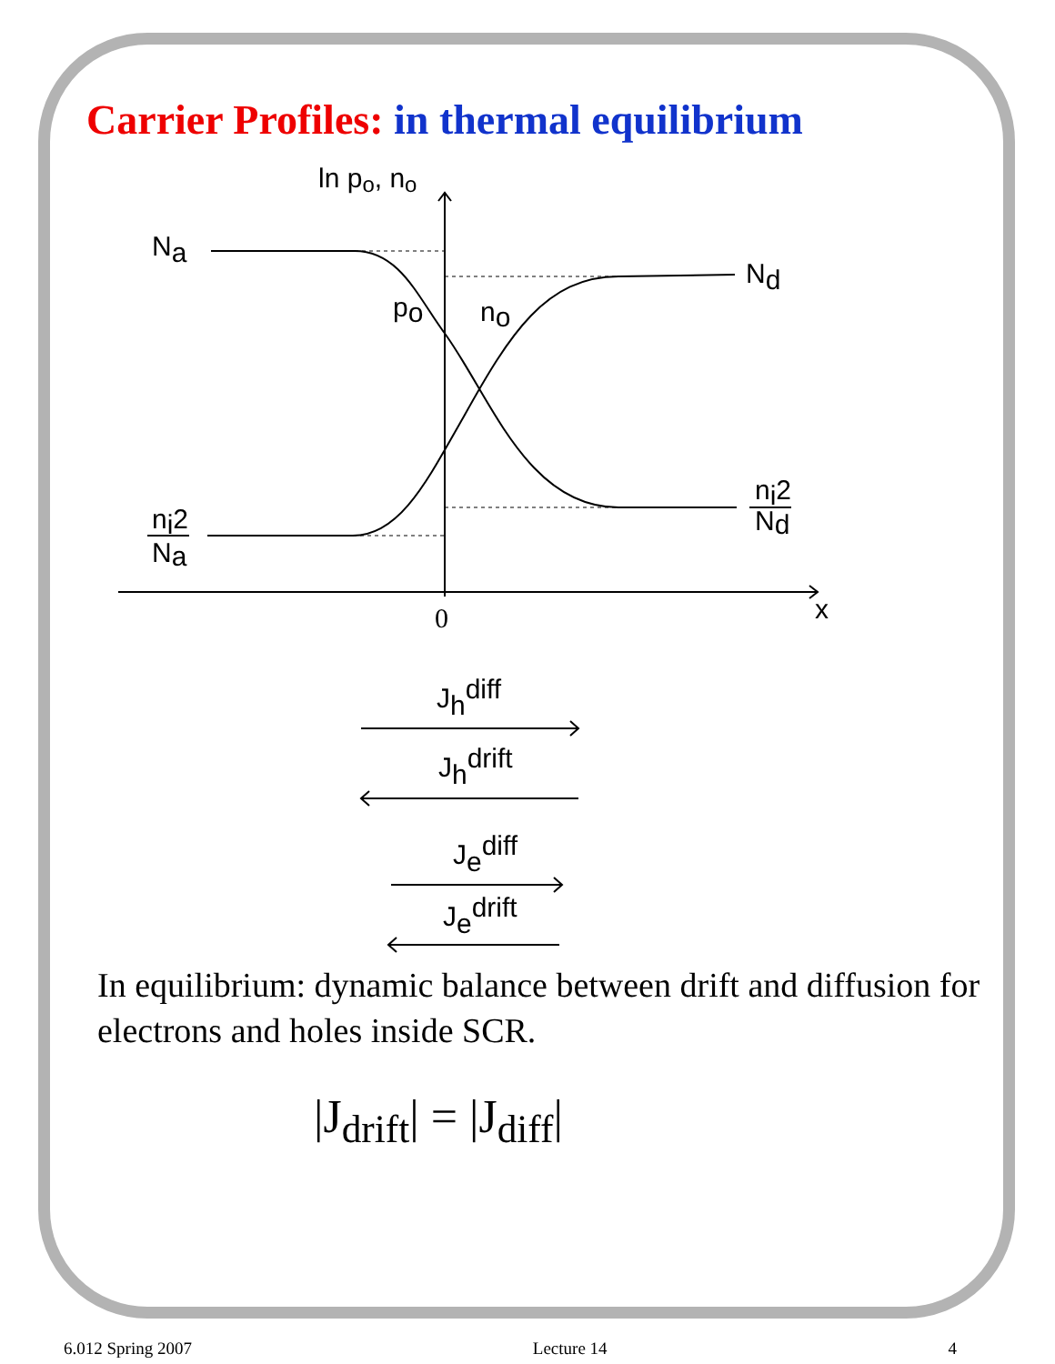Carrier Profiles: in thermal equilibrium
ln po, no
Na
Nd
po
no
ni2
Na
ni2
Nd
0
x
Jhdiff
Jhdrift
Jediff
Jedrift
In equilibrium: dynamic balance between drift and diffusion for electrons and holes inside SCR.
|J<sub>drift</sub>| = |J<sub>diff</sub>|
6.012 Spring 2007 Lecture 14 4